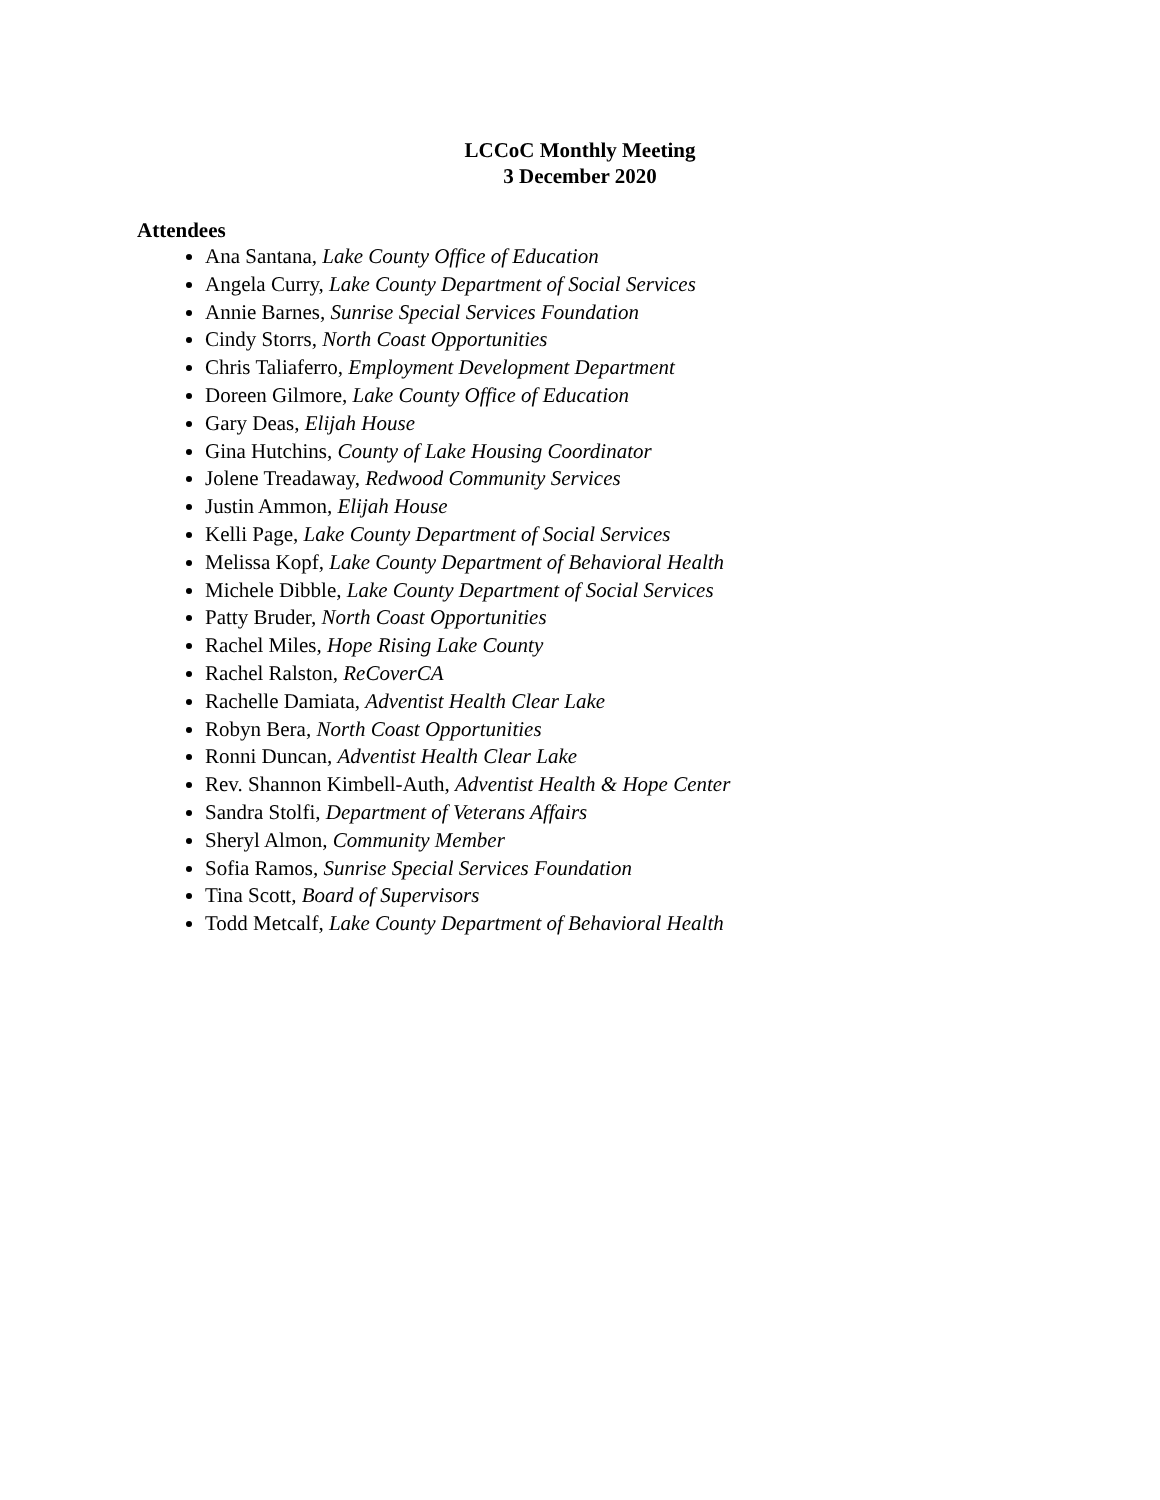LCCoC Monthly Meeting
3 December 2020
Attendees
Ana Santana, Lake County Office of Education
Angela Curry, Lake County Department of Social Services
Annie Barnes, Sunrise Special Services Foundation
Cindy Storrs, North Coast Opportunities
Chris Taliaferro, Employment Development Department
Doreen Gilmore, Lake County Office of Education
Gary Deas, Elijah House
Gina Hutchins, County of Lake Housing Coordinator
Jolene Treadaway, Redwood Community Services
Justin Ammon, Elijah House
Kelli Page, Lake County Department of Social Services
Melissa Kopf, Lake County Department of Behavioral Health
Michele Dibble, Lake County Department of Social Services
Patty Bruder, North Coast Opportunities
Rachel Miles, Hope Rising Lake County
Rachel Ralston, ReCoverCA
Rachelle Damiata, Adventist Health Clear Lake
Robyn Bera, North Coast Opportunities
Ronni Duncan, Adventist Health Clear Lake
Rev. Shannon Kimbell-Auth, Adventist Health & Hope Center
Sandra Stolfi, Department of Veterans Affairs
Sheryl Almon, Community Member
Sofia Ramos, Sunrise Special Services Foundation
Tina Scott, Board of Supervisors
Todd Metcalf, Lake County Department of Behavioral Health